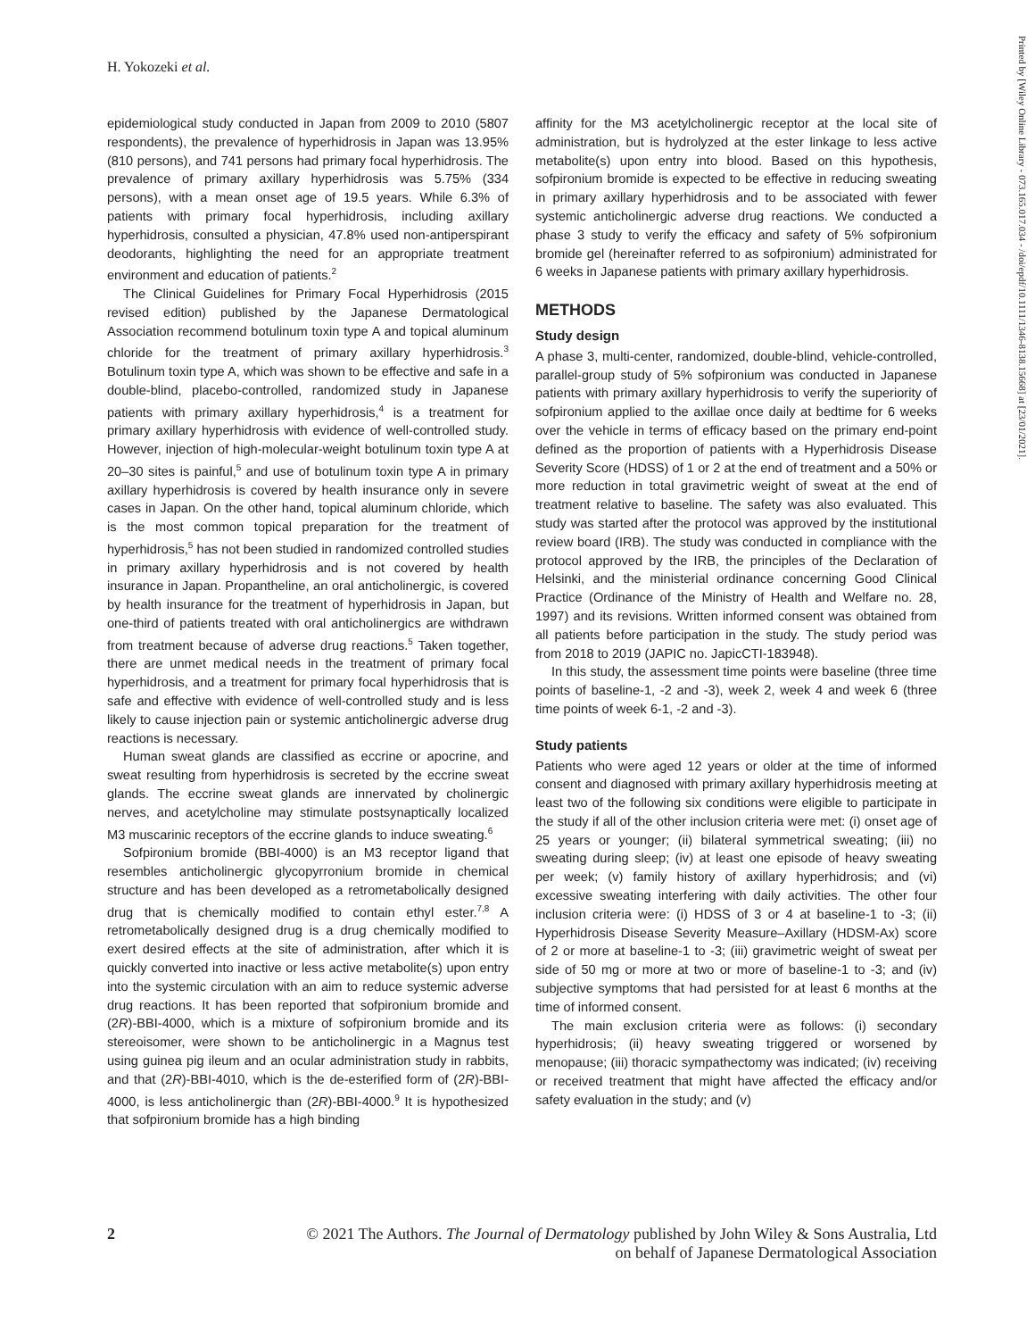H. Yokozeki et al.
epidemiological study conducted in Japan from 2009 to 2010 (5807 respondents), the prevalence of hyperhidrosis in Japan was 13.95% (810 persons), and 741 persons had primary focal hyperhidrosis. The prevalence of primary axillary hyperhidrosis was 5.75% (334 persons), with a mean onset age of 19.5 years. While 6.3% of patients with primary focal hyperhidrosis, including axillary hyperhidrosis, consulted a physician, 47.8% used non-antiperspirant deodorants, highlighting the need for an appropriate treatment environment and education of patients.<sup>2</sup>
The Clinical Guidelines for Primary Focal Hyperhidrosis (2015 revised edition) published by the Japanese Dermatological Association recommend botulinum toxin type A and topical aluminum chloride for the treatment of primary axillary hyperhidrosis.<sup>3</sup> Botulinum toxin type A, which was shown to be effective and safe in a double-blind, placebo-controlled, randomized study in Japanese patients with primary axillary hyperhidrosis,<sup>4</sup> is a treatment for primary axillary hyperhidrosis with evidence of well-controlled study. However, injection of high-molecular-weight botulinum toxin type A at 20–30 sites is painful,<sup>5</sup> and use of botulinum toxin type A in primary axillary hyperhidrosis is covered by health insurance only in severe cases in Japan. On the other hand, topical aluminum chloride, which is the most common topical preparation for the treatment of hyperhidrosis,<sup>5</sup> has not been studied in randomized controlled studies in primary axillary hyperhidrosis and is not covered by health insurance in Japan. Propantheline, an oral anticholinergic, is covered by health insurance for the treatment of hyperhidrosis in Japan, but one-third of patients treated with oral anticholinergics are withdrawn from treatment because of adverse drug reactions.<sup>5</sup> Taken together, there are unmet medical needs in the treatment of primary focal hyperhidrosis, and a treatment for primary focal hyperhidrosis that is safe and effective with evidence of well-controlled study and is less likely to cause injection pain or systemic anticholinergic adverse drug reactions is necessary.
Human sweat glands are classified as eccrine or apocrine, and sweat resulting from hyperhidrosis is secreted by the eccrine sweat glands. The eccrine sweat glands are innervated by cholinergic nerves, and acetylcholine may stimulate postsynaptically localized M3 muscarinic receptors of the eccrine glands to induce sweating.<sup>6</sup>
Sofpironium bromide (BBI-4000) is an M3 receptor ligand that resembles anticholinergic glycopyrronium bromide in chemical structure and has been developed as a retrometabolically designed drug that is chemically modified to contain ethyl ester.<sup>7,8</sup> A retrometabolically designed drug is a drug chemically modified to exert desired effects at the site of administration, after which it is quickly converted into inactive or less active metabolite(s) upon entry into the systemic circulation with an aim to reduce systemic adverse drug reactions. It has been reported that sofpironium bromide and (2R)-BBI-4000, which is a mixture of sofpironium bromide and its stereoisomer, were shown to be anticholinergic in a Magnus test using guinea pig ileum and an ocular administration study in rabbits, and that (2R)-BBI-4010, which is the de-esterified form of (2R)-BBI-4000, is less anticholinergic than (2R)-BBI-4000.<sup>9</sup> It is hypothesized that sofpironium bromide has a high binding
affinity for the M3 acetylcholinergic receptor at the local site of administration, but is hydrolyzed at the ester linkage to less active metabolite(s) upon entry into blood. Based on this hypothesis, sofpironium bromide is expected to be effective in reducing sweating in primary axillary hyperhidrosis and to be associated with fewer systemic anticholinergic adverse drug reactions. We conducted a phase 3 study to verify the efficacy and safety of 5% sofpironium bromide gel (hereinafter referred to as sofpironium) administrated for 6 weeks in Japanese patients with primary axillary hyperhidrosis.
METHODS
Study design
A phase 3, multi-center, randomized, double-blind, vehicle-controlled, parallel-group study of 5% sofpironium was conducted in Japanese patients with primary axillary hyperhidrosis to verify the superiority of sofpironium applied to the axillae once daily at bedtime for 6 weeks over the vehicle in terms of efficacy based on the primary end-point defined as the proportion of patients with a Hyperhidrosis Disease Severity Score (HDSS) of 1 or 2 at the end of treatment and a 50% or more reduction in total gravimetric weight of sweat at the end of treatment relative to baseline. The safety was also evaluated. This study was started after the protocol was approved by the institutional review board (IRB). The study was conducted in compliance with the protocol approved by the IRB, the principles of the Declaration of Helsinki, and the ministerial ordinance concerning Good Clinical Practice (Ordinance of the Ministry of Health and Welfare no. 28, 1997) and its revisions. Written informed consent was obtained from all patients before participation in the study. The study period was from 2018 to 2019 (JAPIC no. JapicCTI-183948).
In this study, the assessment time points were baseline (three time points of baseline-1, -2 and -3), week 2, week 4 and week 6 (three time points of week 6-1, -2 and -3).
Study patients
Patients who were aged 12 years or older at the time of informed consent and diagnosed with primary axillary hyperhidrosis meeting at least two of the following six conditions were eligible to participate in the study if all of the other inclusion criteria were met: (i) onset age of 25 years or younger; (ii) bilateral symmetrical sweating; (iii) no sweating during sleep; (iv) at least one episode of heavy sweating per week; (v) family history of axillary hyperhidrosis; and (vi) excessive sweating interfering with daily activities. The other four inclusion criteria were: (i) HDSS of 3 or 4 at baseline-1 to -3; (ii) Hyperhidrosis Disease Severity Measure–Axillary (HDSM-Ax) score of 2 or more at baseline-1 to -3; (iii) gravimetric weight of sweat per side of 50 mg or more at two or more of baseline-1 to -3; and (iv) subjective symptoms that had persisted for at least 6 months at the time of informed consent.
The main exclusion criteria were as follows: (i) secondary hyperhidrosis; (ii) heavy sweating triggered or worsened by menopause; (iii) thoracic sympathectomy was indicated; (iv) receiving or received treatment that might have affected the efficacy and/or safety evaluation in the study; and (v)
Printed by [Wiley Online Library - 073.165.017.034 - /doi/epdf/10.1111/1346-8138.15668] at [23/01/2021].
2 © 2021 The Authors. The Journal of Dermatology published by John Wiley & Sons Australia, Ltd
on behalf of Japanese Dermatological Association